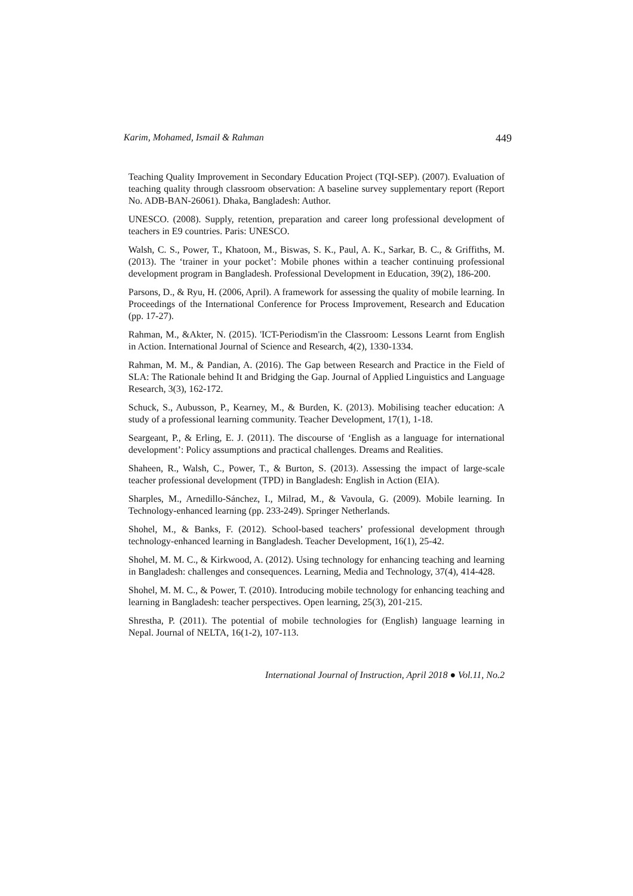Karim, Mohamed, Ismail & Rahman 449
Teaching Quality Improvement in Secondary Education Project (TQI-SEP). (2007). Evaluation of teaching quality through classroom observation: A baseline survey supplementary report (Report No. ADB-BAN-26061). Dhaka, Bangladesh: Author.
UNESCO. (2008). Supply, retention, preparation and career long professional development of teachers in E9 countries. Paris: UNESCO.
Walsh, C. S., Power, T., Khatoon, M., Biswas, S. K., Paul, A. K., Sarkar, B. C., & Griffiths, M. (2013). The ‘trainer in your pocket’: Mobile phones within a teacher continuing professional development program in Bangladesh. Professional Development in Education, 39(2), 186-200.
Parsons, D., & Ryu, H. (2006, April). A framework for assessing the quality of mobile learning. In Proceedings of the International Conference for Process Improvement, Research and Education (pp. 17-27).
Rahman, M., &Akter, N. (2015). 'ICT-Periodism'in the Classroom: Lessons Learnt from English in Action. International Journal of Science and Research, 4(2), 1330-1334.
Rahman, M. M., & Pandian, A. (2016). The Gap between Research and Practice in the Field of SLA: The Rationale behind It and Bridging the Gap. Journal of Applied Linguistics and Language Research, 3(3), 162-172.
Schuck, S., Aubusson, P., Kearney, M., & Burden, K. (2013). Mobilising teacher education: A study of a professional learning community. Teacher Development, 17(1), 1-18.
Seargeant, P., & Erling, E. J. (2011). The discourse of ‘English as a language for international development’: Policy assumptions and practical challenges. Dreams and Realities.
Shaheen, R., Walsh, C., Power, T., & Burton, S. (2013). Assessing the impact of large-scale teacher professional development (TPD) in Bangladesh: English in Action (EIA).
Sharples, M., Arnedillo-Sánchez, I., Milrad, M., & Vavoula, G. (2009). Mobile learning. In Technology-enhanced learning (pp. 233-249). Springer Netherlands.
Shohel, M., & Banks, F. (2012). School-based teachers’ professional development through technology-enhanced learning in Bangladesh. Teacher Development, 16(1), 25-42.
Shohel, M. M. C., & Kirkwood, A. (2012). Using technology for enhancing teaching and learning in Bangladesh: challenges and consequences. Learning, Media and Technology, 37(4), 414-428.
Shohel, M. M. C., & Power, T. (2010). Introducing mobile technology for enhancing teaching and learning in Bangladesh: teacher perspectives. Open learning, 25(3), 201-215.
Shrestha, P. (2011). The potential of mobile technologies for (English) language learning in Nepal. Journal of NELTA, 16(1-2), 107-113.
International Journal of Instruction, April 2018 ● Vol.11, No.2